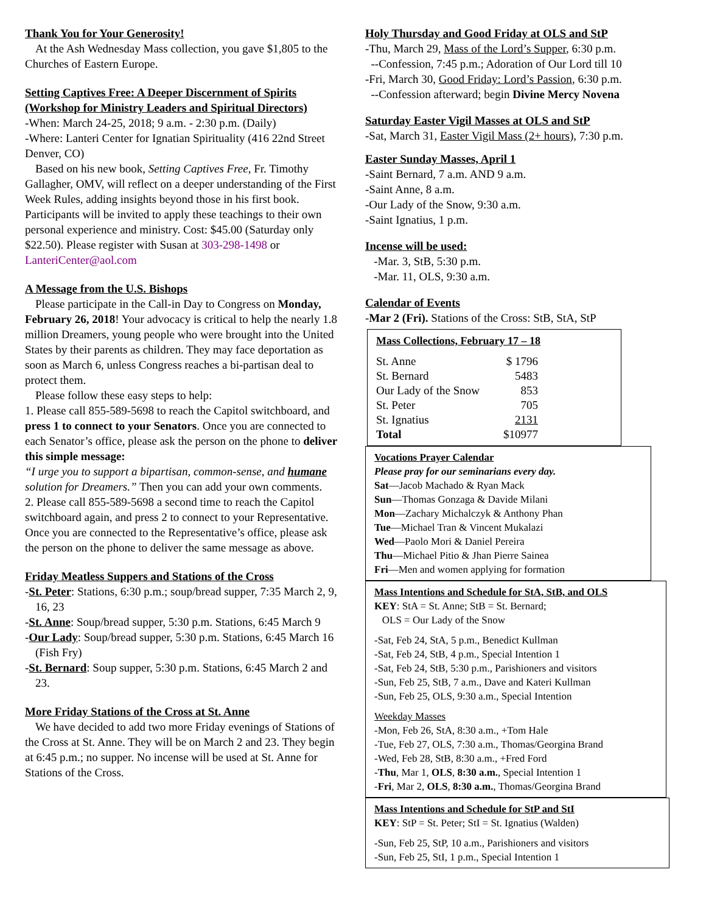Thank You for Your Generosity!
At the Ash Wednesday Mass collection, you gave $1,805 to the Churches of Eastern Europe.
Setting Captives Free: A Deeper Discernment of Spirits (Workshop for Ministry Leaders and Spiritual Directors)
-When: March 24-25, 2018; 9 a.m. - 2:30 p.m. (Daily)
-Where: Lanteri Center for Ignatian Spirituality (416 22nd Street Denver, CO)
Based on his new book, Setting Captives Free, Fr. Timothy Gallagher, OMV, will reflect on a deeper understanding of the First Week Rules, adding insights beyond those in his first book. Participants will be invited to apply these teachings to their own personal experience and ministry. Cost: $45.00 (Saturday only $22.50). Please register with Susan at 303-298-1498 or LanteriCenter@aol.com
A Message from the U.S. Bishops
Please participate in the Call-in Day to Congress on Monday, February 26, 2018! Your advocacy is critical to help the nearly 1.8 million Dreamers, young people who were brought into the United States by their parents as children. They may face deportation as soon as March 6, unless Congress reaches a bi-partisan deal to protect them.
Please follow these easy steps to help:
1. Please call 855-589-5698 to reach the Capitol switchboard, and press 1 to connect to your Senators. Once you are connected to each Senator’s office, please ask the person on the phone to deliver this simple message:
“I urge you to support a bipartisan, common-sense, and humane solution for Dreamers.” Then you can add your own comments.
2. Please call 855-589-5698 a second time to reach the Capitol switchboard again, and press 2 to connect to your Representative. Once you are connected to the Representative’s office, please ask the person on the phone to deliver the same message as above.
Friday Meatless Suppers and Stations of the Cross
-St. Peter: Stations, 6:30 p.m.; soup/bread supper, 7:35 March 2, 9, 16, 23
-St. Anne: Soup/bread supper, 5:30 p.m. Stations, 6:45 March 9
-Our Lady: Soup/bread supper, 5:30 p.m. Stations, 6:45 March 16 (Fish Fry)
-St. Bernard: Soup supper, 5:30 p.m. Stations, 6:45 March 2 and 23.
More Friday Stations of the Cross at St. Anne
We have decided to add two more Friday evenings of Stations of the Cross at St. Anne. They will be on March 2 and 23. They begin at 6:45 p.m.; no supper. No incense will be used at St. Anne for Stations of the Cross.
Holy Thursday and Good Friday at OLS and StP
-Thu, March 29, Mass of the Lord’s Supper, 6:30 p.m.
--Confession, 7:45 p.m.; Adoration of Our Lord till 10
-Fri, March 30, Good Friday: Lord’s Passion, 6:30 p.m.
--Confession afterward; begin Divine Mercy Novena
Saturday Easter Vigil Masses at OLS and StP
-Sat, March 31, Easter Vigil Mass (2+ hours), 7:30 p.m.
Easter Sunday Masses, April 1
-Saint Bernard, 7 a.m. AND 9 a.m.
-Saint Anne, 8 a.m.
-Our Lady of the Snow, 9:30 a.m.
-Saint Ignatius, 1 p.m.
Incense will be used:
-Mar. 3, StB, 5:30 p.m.
-Mar. 11, OLS, 9:30 a.m.
Calendar of Events
-Mar 2 (Fri). Stations of the Cross: StB, StA, StP
Mass Collections, February 17 – 18
| St. Anne | $ 1796 |
| St. Bernard | 5483 |
| Our Lady of the Snow | 853 |
| St. Peter | 705 |
| St. Ignatius | 2131 |
| Total | $10977 |
Vocations Prayer Calendar
Please pray for our seminarians every day.
Sat—Jacob Machado & Ryan Mack
Sun—Thomas Gonzaga & Davide Milani
Mon—Zachary Michalczyk & Anthony Phan
Tue—Michael Tran & Vincent Mukalazi
Wed—Paolo Mori & Daniel Pereira
Thu—Michael Pitio & Jhan Pierre Sainea
Fri—Men and women applying for formation
Mass Intentions and Schedule for StA, StB, and OLS
KEY: StA = St. Anne; StB = St. Bernard;
OLS = Our Lady of the Snow
-Sat, Feb 24, StA, 5 p.m., Benedict Kullman
-Sat, Feb 24, StB, 4 p.m., Special Intention 1
-Sat, Feb 24, StB, 5:30 p.m., Parishioners and visitors
-Sun, Feb 25, StB, 7 a.m., Dave and Kateri Kullman
-Sun, Feb 25, OLS, 9:30 a.m., Special Intention
Weekday Masses
-Mon, Feb 26, StA, 8:30 a.m., +Tom Hale
-Tue, Feb 27, OLS, 7:30 a.m., Thomas/Georgina Brand
-Wed, Feb 28, StB, 8:30 a.m., +Fred Ford
-Thu, Mar 1, OLS, 8:30 a.m., Special Intention 1
-Fri, Mar 2, OLS, 8:30 a.m., Thomas/Georgina Brand
Mass Intentions and Schedule for StP and StI
KEY: StP = St. Peter; StI = St. Ignatius (Walden)
-Sun, Feb 25, StP, 10 a.m., Parishioners and visitors
-Sun, Feb 25, StI, 1 p.m., Special Intention 1